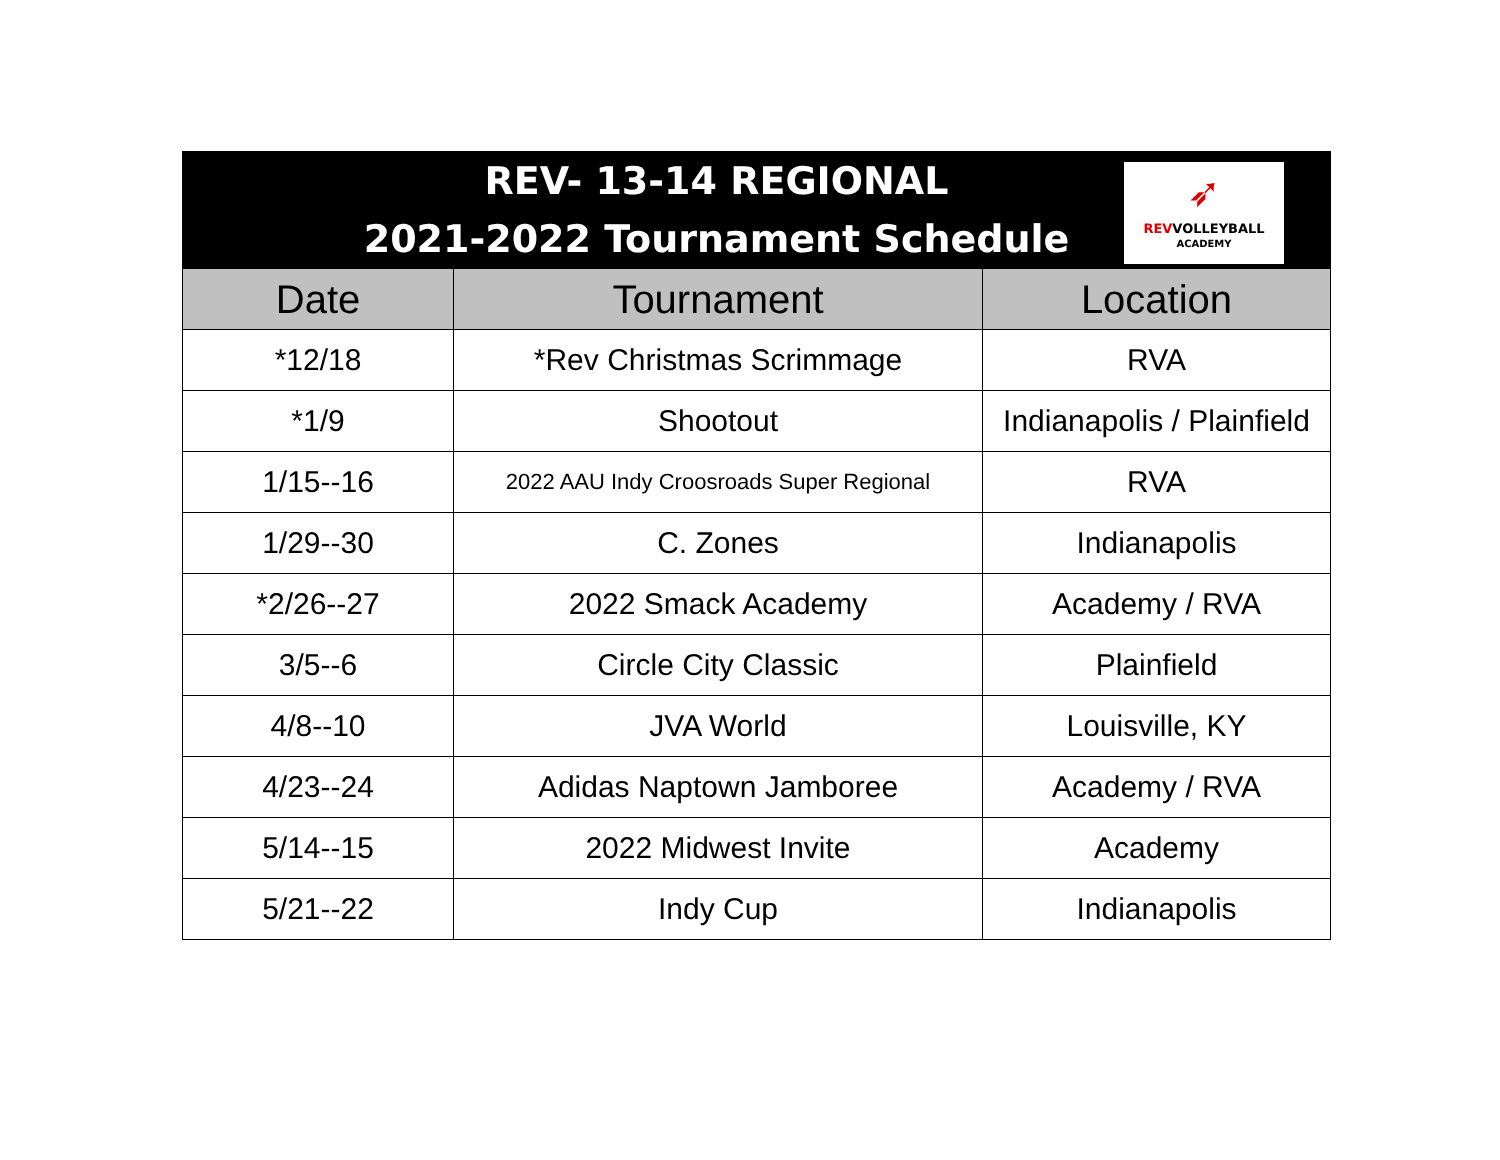| REV- 13-14 REGIONAL 2021-2022 Tournament Schedule ➶ REV VOLLEYBALL ACADEMY | | |
| Date | Tournament | Location |
| *12/18 | *Rev Christmas Scrimmage | RVA |
| *1/9 | Shootout | Indianapolis / Plainfield |
| 1/15--16 | 2022 AAU Indy Croosroads Super Regional | RVA |
| 1/29--30 | C. Zones | Indianapolis |
| *2/26--27 | 2022 Smack Academy | Academy / RVA |
| 3/5--6 | Circle City Classic | Plainfield |
| 4/8--10 | JVA World | Louisville, KY |
| 4/23--24 | Adidas Naptown Jamboree | Academy / RVA |
| 5/14--15 | 2022 Midwest Invite | Academy |
| 5/21--22 | Indy Cup | Indianapolis |